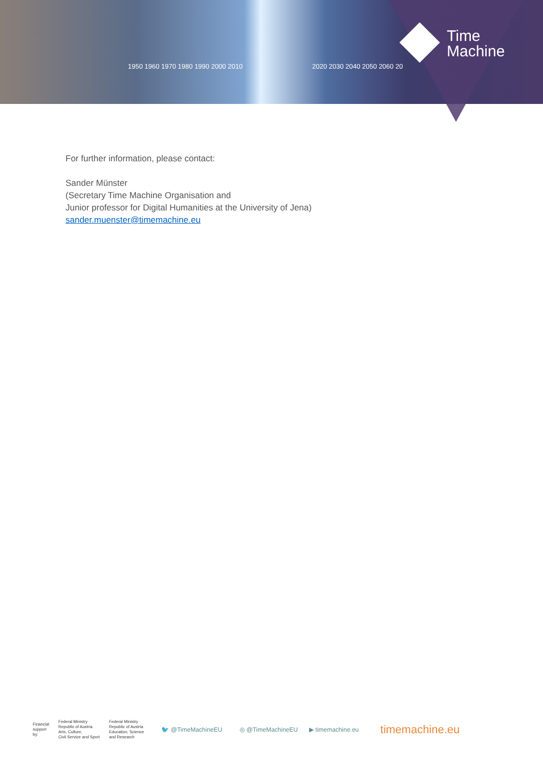1950 1960 1970 1980 1990 2000 2010
2020 2030 2040 2050 2060 20
Time
Machine
For further information, please contact:
Sander Münster
(Secretary Time Machine Organisation and
Junior professor for Digital Humanities at the University of Jena)
sander.muenster@timemachine.eu
Financial
support
by:
Federal Ministry
Republic of Austria
Arts, Culture,
Civil Service and Sport
Federal Ministry
Republic of Austria
Education, Science
and Research
🐦 @TimeMachineEU ◎ @TimeMachineEU ▶ timemachine.eu timemachine.eu